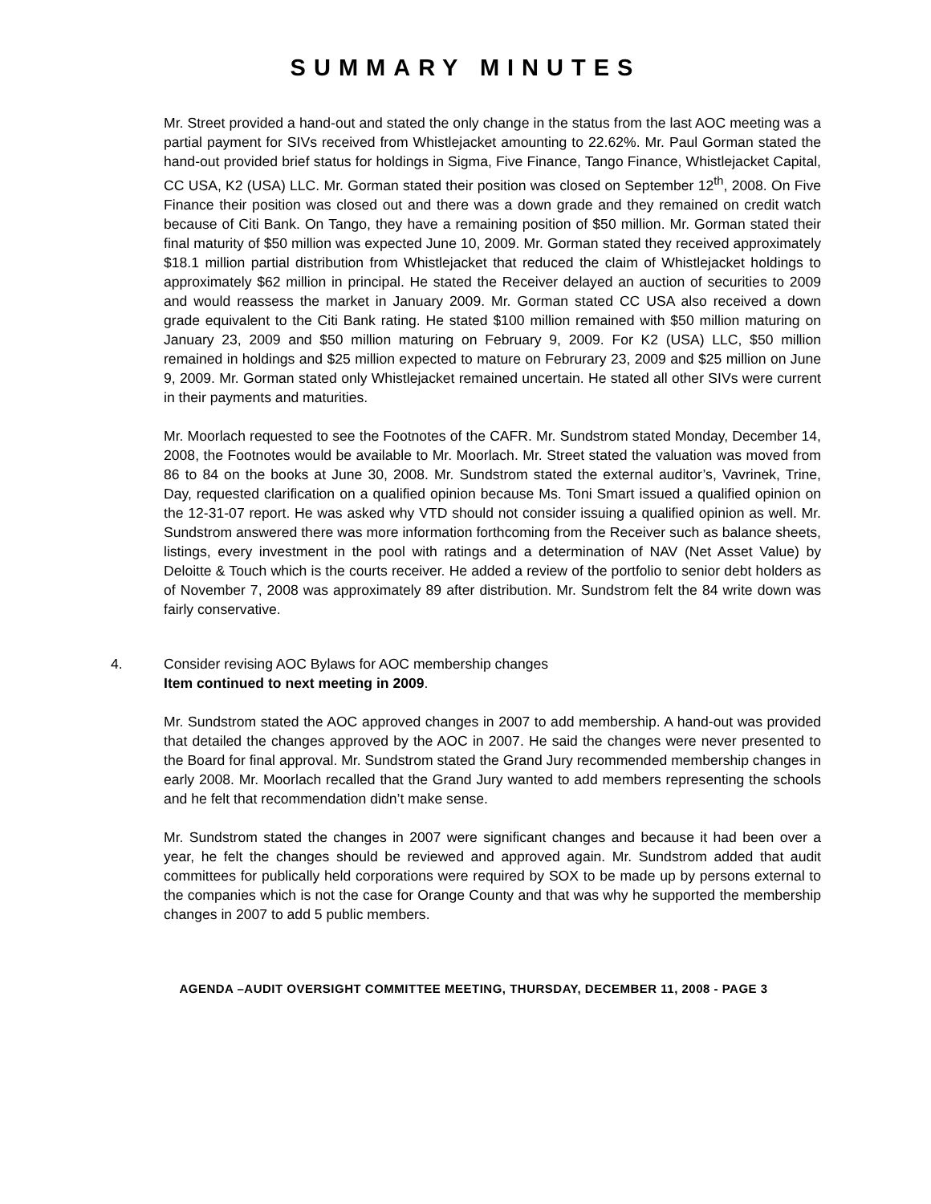SUMMARY MINUTES
Mr. Street provided a hand-out and stated the only change in the status from the last AOC meeting was a partial payment for SIVs received from Whistlejacket amounting to 22.62%. Mr. Paul Gorman stated the hand-out provided brief status for holdings in Sigma, Five Finance, Tango Finance, Whistlejacket Capital, CC USA, K2 (USA) LLC. Mr. Gorman stated their position was closed on September 12<sup>th</sup>, 2008. On Five Finance their position was closed out and there was a down grade and they remained on credit watch because of Citi Bank. On Tango, they have a remaining position of $50 million. Mr. Gorman stated their final maturity of $50 million was expected June 10, 2009. Mr. Gorman stated they received approximately $18.1 million partial distribution from Whistlejacket that reduced the claim of Whistlejacket holdings to approximately $62 million in principal. He stated the Receiver delayed an auction of securities to 2009 and would reassess the market in January 2009. Mr. Gorman stated CC USA also received a down grade equivalent to the Citi Bank rating. He stated $100 million remained with $50 million maturing on January 23, 2009 and $50 million maturing on February 9, 2009. For K2 (USA) LLC, $50 million remained in holdings and $25 million expected to mature on Februrary 23, 2009 and $25 million on June 9, 2009. Mr. Gorman stated only Whistlejacket remained uncertain. He stated all other SIVs were current in their payments and maturities.
Mr. Moorlach requested to see the Footnotes of the CAFR. Mr. Sundstrom stated Monday, December 14, 2008, the Footnotes would be available to Mr. Moorlach. Mr. Street stated the valuation was moved from 86 to 84 on the books at June 30, 2008. Mr. Sundstrom stated the external auditor’s, Vavrinek, Trine, Day, requested clarification on a qualified opinion because Ms. Toni Smart issued a qualified opinion on the 12-31-07 report. He was asked why VTD should not consider issuing a qualified opinion as well. Mr. Sundstrom answered there was more information forthcoming from the Receiver such as balance sheets, listings, every investment in the pool with ratings and a determination of NAV (Net Asset Value) by Deloitte & Touch which is the courts receiver. He added a review of the portfolio to senior debt holders as of November 7, 2008 was approximately 89 after distribution. Mr. Sundstrom felt the 84 write down was fairly conservative.
4. Consider revising AOC Bylaws for AOC membership changes
Item continued to next meeting in 2009.
Mr. Sundstrom stated the AOC approved changes in 2007 to add membership. A hand-out was provided that detailed the changes approved by the AOC in 2007. He said the changes were never presented to the Board for final approval. Mr. Sundstrom stated the Grand Jury recommended membership changes in early 2008. Mr. Moorlach recalled that the Grand Jury wanted to add members representing the schools and he felt that recommendation didn’t make sense.
Mr. Sundstrom stated the changes in 2007 were significant changes and because it had been over a year, he felt the changes should be reviewed and approved again. Mr. Sundstrom added that audit committees for publically held corporations were required by SOX to be made up by persons external to the companies which is not the case for Orange County and that was why he supported the membership changes in 2007 to add 5 public members.
AGENDA –AUDIT OVERSIGHT COMMITTEE MEETING, THURSDAY, DECEMBER 11, 2008 - PAGE 3